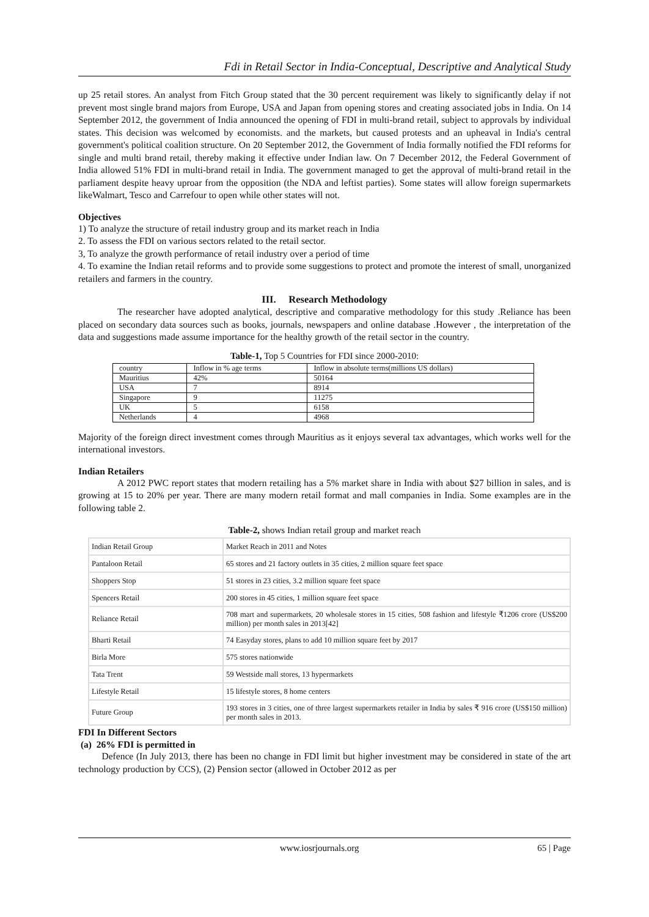Fdi in Retail Sector in India-Conceptual, Descriptive and Analytical Study
up 25 retail stores. An analyst from Fitch Group stated that the 30 percent requirement was likely to significantly delay if not prevent most single brand majors from Europe, USA and Japan from opening stores and creating associated jobs in India. On 14 September 2012, the government of India announced the opening of FDI in multi-brand retail, subject to approvals by individual states. This decision was welcomed by economists. and the markets, but caused protests and an upheaval in India's central government's political coalition structure. On 20 September 2012, the Government of India formally notified the FDI reforms for single and multi brand retail, thereby making it effective under Indian law. On 7 December 2012, the Federal Government of India allowed 51% FDI in multi-brand retail in India. The government managed to get the approval of multi-brand retail in the parliament despite heavy uproar from the opposition (the NDA and leftist parties). Some states will allow foreign supermarkets likeWalmart, Tesco and Carrefour to open while other states will not.
Objectives
1) To analyze the structure of retail industry group and its market reach in India
2. To assess the FDI on various sectors related to the retail sector.
3, To analyze the growth performance of retail industry over a period of time
4. To examine the Indian retail reforms and to provide some suggestions to protect and promote the interest of small, unorganized retailers and farmers in the country.
III. Research Methodology
The researcher have adopted analytical, descriptive and comparative methodology for this study .Reliance has been placed on secondary data sources such as books, journals, newspapers and online database .However , the interpretation of the data and suggestions made assume importance for the healthy growth of the retail sector in the country.
Table-1, Top 5 Countries for FDI since 2000-2010:
| country | Inflow in % age terms | Inflow in absolute terms(millions US dollars) |
| Mauritius | 42% | 50164 |
| USA | 7 | 8914 |
| Singapore | 9 | 11275 |
| UK | 5 | 6158 |
| Netherlands | 4 | 4968 |
Majority of the foreign direct investment comes through Mauritius as it enjoys several tax advantages, which works well for the international investors.
Indian Retailers
A 2012 PWC report states that modern retailing has a 5% market share in India with about $27 billion in sales, and is growing at 15 to 20% per year. There are many modern retail format and mall companies in India. Some examples are in the following table 2.
Table-2, shows Indian retail group and market reach
| Indian Retail Group | Market Reach in 2011 and Notes |
| Pantaloon Retail | 65 stores and 21 factory outlets in 35 cities, 2 million square feet space |
| Shoppers Stop | 51 stores in 23 cities, 3.2 million square feet space |
| Spencers Retail | 200 stores in 45 cities, 1 million square feet space |
| Reliance Retail | 708 mart and supermarkets, 20 wholesale stores in 15 cities, 508 fashion and lifestyle ₹1206 crore (US$200 million) per month sales in 2013[42] |
| Bharti Retail | 74 Easyday stores, plans to add 10 million square feet by 2017 |
| Birla More | 575 stores nationwide |
| Tata Trent | 59 Westside mall stores, 13 hypermarkets |
| Lifestyle Retail | 15 lifestyle stores, 8 home centers |
| Future Group | 193 stores in 3 cities, one of three largest supermarkets retailer in India by sales ₹ 916 crore (US$150 million) per month sales in 2013. |
FDI In Different Sectors
(a) 26% FDI is permitted in
Defence (In July 2013, there has been no change in FDI limit but higher investment may be considered in state of the art technology production by CCS), (2) Pension sector (allowed in October 2012 as per
www.iosrjournals.org 65 | Page